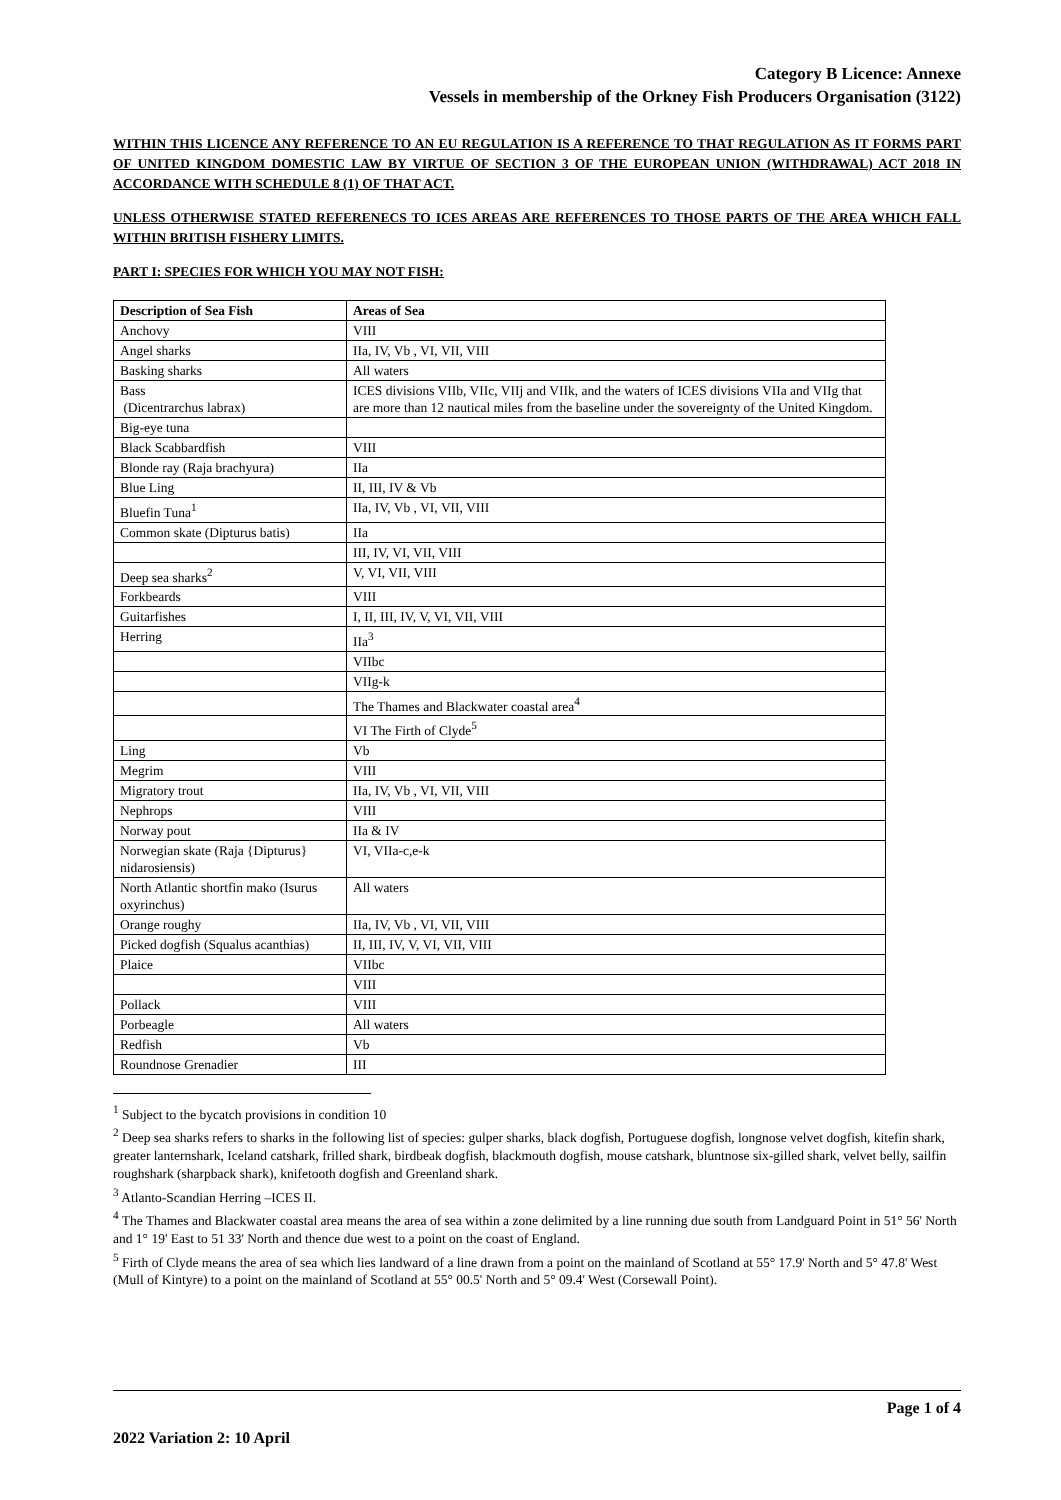Category B Licence: Annexe
Vessels in membership of the Orkney Fish Producers Organisation (3122)
WITHIN THIS LICENCE ANY REFERENCE TO AN EU REGULATION IS A REFERENCE TO THAT REGULATION AS IT FORMS PART OF UNITED KINGDOM DOMESTIC LAW BY VIRTUE OF SECTION 3 OF THE EUROPEAN UNION (WITHDRAWAL) ACT 2018 IN ACCORDANCE WITH SCHEDULE 8 (1) OF THAT ACT.
UNLESS OTHERWISE STATED REFERENECS TO ICES AREAS ARE REFERENCES TO THOSE PARTS OF THE AREA WHICH FALL WITHIN BRITISH FISHERY LIMITS.
PART I: SPECIES FOR WHICH YOU MAY NOT FISH:
| Description of Sea Fish | Areas of Sea |
| --- | --- |
| Anchovy | VIII |
| Angel sharks | IIa, IV, Vb , VI, VII, VIII |
| Basking sharks | All waters |
| Bass (Dicentrarchus labrax) | ICES divisions VIIb, VIIc, VIIj and VIIk, and the waters of ICES divisions VIIa and VIIg that are more than 12 nautical miles from the baseline under the sovereignty of the United Kingdom. |
| Big-eye tuna | |
| Black Scabbardfish | VIII |
| Blonde ray (Raja brachyura) | IIa |
| Blue Ling | II, III, IV & Vb |
| Bluefin Tuna<sup>1</sup> | IIa, IV, Vb , VI, VII, VIII |
| Common skate (Dipturus batis) | IIa |
| | III, IV, VI, VII, VIII |
| Deep sea sharks<sup>2</sup> | V, VI, VII, VIII |
| Forkbeards | VIII |
| Guitarfishes | I, II, III, IV, V, VI, VII, VIII |
| Herring | IIa<sup>3</sup> |
| | VIIbc |
| | VIIg-k |
| | The Thames and Blackwater coastal area<sup>4</sup> |
| | VI The Firth of Clyde<sup>5</sup> |
| Ling | Vb |
| Megrim | VIII |
| Migratory trout | IIa, IV, Vb , VI, VII, VIII |
| Nephrops | VIII |
| Norway pout | IIa & IV |
| Norwegian skate (Raja {Dipturus} nidarosiensis) | VI, VIIa-c,e-k |
| North Atlantic shortfin mako (Isurus oxyrinchus) | All waters |
| Orange roughy | IIa, IV, Vb , VI, VII, VIII |
| Picked dogfish (Squalus acanthias) | II, III, IV, V, VI, VII, VIII |
| Plaice | VIIbc |
| | VIII |
| Pollack | VIII |
| Porbeagle | All waters |
| Redfish | Vb |
| Roundnose Grenadier | III |
<sup>1</sup> Subject to the bycatch provisions in condition 10
<sup>2</sup> Deep sea sharks refers to sharks in the following list of species: gulper sharks, black dogfish, Portuguese dogfish, longnose velvet dogfish, kitefin shark, greater lanternshark, Iceland catshark, frilled shark, birdbeak dogfish, blackmouth dogfish, mouse catshark, bluntnose six-gilled shark, velvet belly, sailfin roughshark (sharpback shark), knifetooth dogfish and Greenland shark.
<sup>3</sup> Atlanto-Scandian Herring –ICES II.
<sup>4</sup> The Thames and Blackwater coastal area means the area of sea within a zone delimited by a line running due south from Landguard Point in 51° 56' North and 1° 19' East to 51 33' North and thence due west to a point on the coast of England.
<sup>5</sup> Firth of Clyde means the area of sea which lies landward of a line drawn from a point on the mainland of Scotland at 55° 17.9' North and 5° 47.8' West (Mull of Kintyre) to a point on the mainland of Scotland at 55° 00.5' North and 5° 09.4' West (Corsewall Point).
Page 1 of 4
2022 Variation 2: 10 April